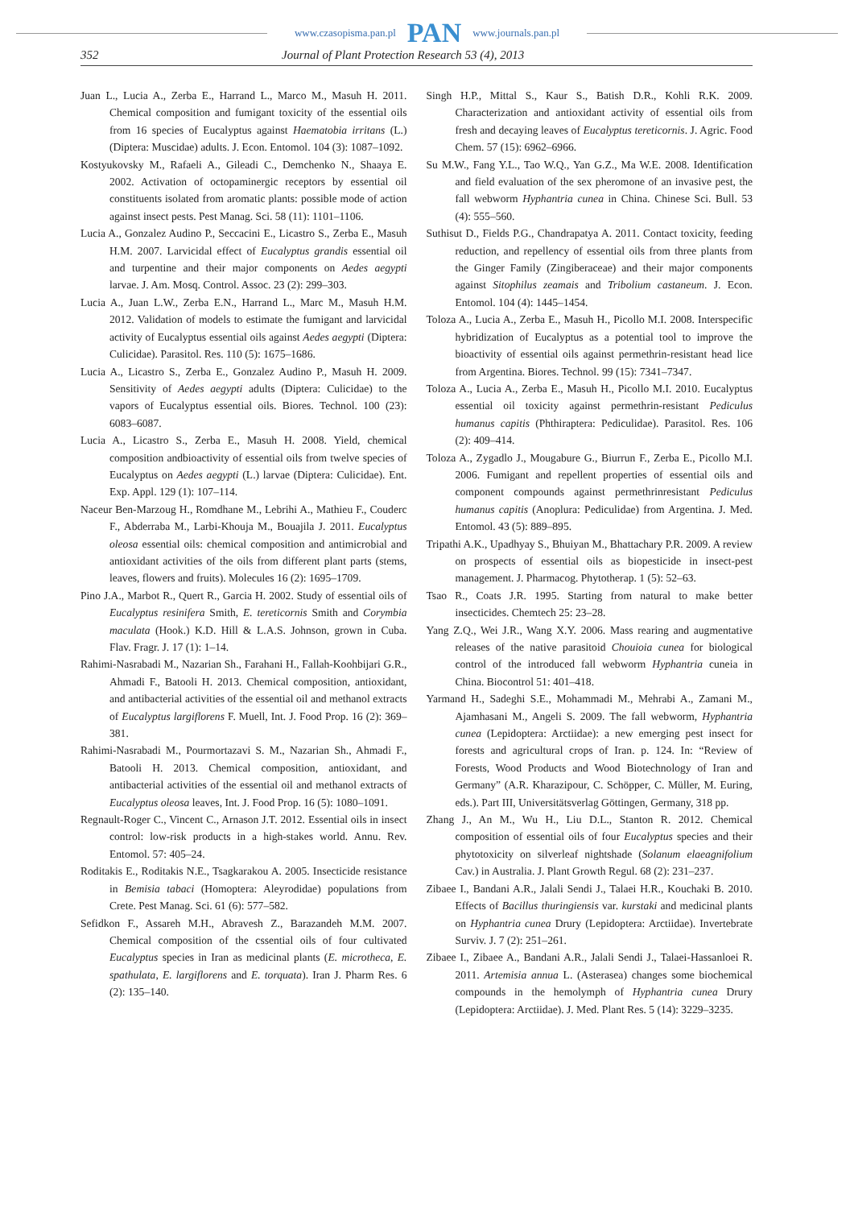www.czasopisma.pan.pl PAN www.journals.pan.pl
352 Journal of Plant Protection Research 53 (4), 2013
Juan L., Lucia A., Zerba E., Harrand L., Marco M., Masuh H. 2011. Chemical composition and fumigant toxicity of the essential oils from 16 species of Eucalyptus against Haematobia irritans (L.) (Diptera: Muscidae) adults. J. Econ. Entomol. 104 (3): 1087–1092.
Kostyukovsky M., Rafaeli A., Gileadi C., Demchenko N., Shaaya E. 2002. Activation of octopaminergic receptors by essential oil constituents isolated from aromatic plants: possible mode of action against insect pests. Pest Manag. Sci. 58 (11): 1101–1106.
Lucia A., Gonzalez Audino P., Seccacini E., Licastro S., Zerba E., Masuh H.M. 2007. Larvicidal effect of Eucalyptus grandis essential oil and turpentine and their major components on Aedes aegypti larvae. J. Am. Mosq. Control. Assoc. 23 (2): 299–303.
Lucia A., Juan L.W., Zerba E.N., Harrand L., Marc M., Masuh H.M. 2012. Validation of models to estimate the fumigant and larvicidal activity of Eucalyptus essential oils against Aedes aegypti (Diptera: Culicidae). Parasitol. Res. 110 (5): 1675–1686.
Lucia A., Licastro S., Zerba E., Gonzalez Audino P., Masuh H. 2009. Sensitivity of Aedes aegypti adults (Diptera: Culicidae) to the vapors of Eucalyptus essential oils. Biores. Technol. 100 (23): 6083–6087.
Lucia A., Licastro S., Zerba E., Masuh H. 2008. Yield, chemical composition andbioactivity of essential oils from twelve species of Eucalyptus on Aedes aegypti (L.) larvae (Diptera: Culicidae). Ent. Exp. Appl. 129 (1): 107–114.
Naceur Ben-Marzoug H., Romdhane M., Lebrihi A., Mathieu F., Couderc F., Abderraba M., Larbi-Khouja M., Bouajila J. 2011. Eucalyptus oleosa essential oils: chemical composition and antimicrobial and antioxidant activities of the oils from different plant parts (stems, leaves, flowers and fruits). Molecules 16 (2): 1695–1709.
Pino J.A., Marbot R., Quert R., Garcia H. 2002. Study of essential oils of Eucalyptus resinifera Smith, E. tereticornis Smith and Corymbia maculata (Hook.) K.D. Hill & L.A.S. Johnson, grown in Cuba. Flav. Fragr. J. 17 (1): 1–14.
Rahimi-Nasrabadi M., Nazarian Sh., Farahani H., Fallah-Koohbijari G.R., Ahmadi F., Batooli H. 2013. Chemical composition, antioxidant, and antibacterial activities of the essential oil and methanol extracts of Eucalyptus largiflorens F. Muell, Int. J. Food Prop. 16 (2): 369–381.
Rahimi-Nasrabadi M., Pourmortazavi S. M., Nazarian Sh., Ahmadi F., Batooli H. 2013. Chemical composition, antioxidant, and antibacterial activities of the essential oil and methanol extracts of Eucalyptus oleosa leaves, Int. J. Food Prop. 16 (5): 1080–1091.
Regnault-Roger C., Vincent C., Arnason J.T. 2012. Essential oils in insect control: low-risk products in a high-stakes world. Annu. Rev. Entomol. 57: 405–24.
Roditakis E., Roditakis N.E., Tsagkarakou A. 2005. Insecticide resistance in Bemisia tabaci (Homoptera: Aleyrodidae) populations from Crete. Pest Manag. Sci. 61 (6): 577–582.
Sefidkon F., Assareh M.H., Abravesh Z., Barazandeh M.M. 2007. Chemical composition of the cssential oils of four cultivated Eucalyptus species in Iran as medicinal plants (E. microtheca, E. spathulata, E. largiflorens and E. torquata). Iran J. Pharm Res. 6 (2): 135–140.
Singh H.P., Mittal S., Kaur S., Batish D.R., Kohli R.K. 2009. Characterization and antioxidant activity of essential oils from fresh and decaying leaves of Eucalyptus tereticornis. J. Agric. Food Chem. 57 (15): 6962–6966.
Su M.W., Fang Y.L., Tao W.Q., Yan G.Z., Ma W.E. 2008. Identification and field evaluation of the sex pheromone of an invasive pest, the fall webworm Hyphantria cunea in China. Chinese Sci. Bull. 53 (4): 555–560.
Suthisut D., Fields P.G., Chandrapatya A. 2011. Contact toxicity, feeding reduction, and repellency of essential oils from three plants from the Ginger Family (Zingiberaceae) and their major components against Sitophilus zeamais and Tribolium castaneum. J. Econ. Entomol. 104 (4): 1445–1454.
Toloza A., Lucia A., Zerba E., Masuh H., Picollo M.I. 2008. Interspecific hybridization of Eucalyptus as a potential tool to improve the bioactivity of essential oils against permethrin-resistant head lice from Argentina. Biores. Technol. 99 (15): 7341–7347.
Toloza A., Lucia A., Zerba E., Masuh H., Picollo M.I. 2010. Eucalyptus essential oil toxicity against permethrin-resistant Pediculus humanus capitis (Phthiraptera: Pediculidae). Parasitol. Res. 106 (2): 409–414.
Toloza A., Zygadlo J., Mougabure G., Biurrun F., Zerba E., Picollo M.I. 2006. Fumigant and repellent properties of essential oils and component compounds against permethrinresistant Pediculus humanus capitis (Anoplura: Pediculidae) from Argentina. J. Med. Entomol. 43 (5): 889–895.
Tripathi A.K., Upadhyay S., Bhuiyan M., Bhattachary P.R. 2009. A review on prospects of essential oils as biopesticide in insect-pest management. J. Pharmacog. Phytotherap. 1 (5): 52–63.
Tsao R., Coats J.R. 1995. Starting from natural to make better insecticides. Chemtech 25: 23–28.
Yang Z.Q., Wei J.R., Wang X.Y. 2006. Mass rearing and augmentative releases of the native parasitoid Chouioia cunea for biological control of the introduced fall webworm Hyphantria cuneia in China. Biocontrol 51: 401–418.
Yarmand H., Sadeghi S.E., Mohammadi M., Mehrabi A., Zamani M., Ajamhasani M., Angeli S. 2009. The fall webworm, Hyphantria cunea (Lepidoptera: Arctiidae): a new emerging pest insect for forests and agricultural crops of Iran. p. 124. In: “Review of Forests, Wood Products and Wood Biotechnology of Iran and Germany” (A.R. Kharazipour, C. Schöpper, C. Müller, M. Euring, eds.). Part III, Universitätsverlag Göttingen, Germany, 318 pp.
Zhang J., An M., Wu H., Liu D.L., Stanton R. 2012. Chemical composition of essential oils of four Eucalyptus species and their phytotoxicity on silverleaf nightshade (Solanum elaeagnifolium Cav.) in Australia. J. Plant Growth Regul. 68 (2): 231–237.
Zibaee I., Bandani A.R., Jalali Sendi J., Talaei H.R., Kouchaki B. 2010. Effects of Bacillus thuringiensis var. kurstaki and medicinal plants on Hyphantria cunea Drury (Lepidoptera: Arctiidae). Invertebrate Surviv. J. 7 (2): 251–261.
Zibaee I., Zibaee A., Bandani A.R., Jalali Sendi J., Talaei-Hassanloei R. 2011. Artemisia annua L. (Asterasea) changes some biochemical compounds in the hemolymph of Hyphantria cunea Drury (Lepidoptera: Arctiidae). J. Med. Plant Res. 5 (14): 3229–3235.